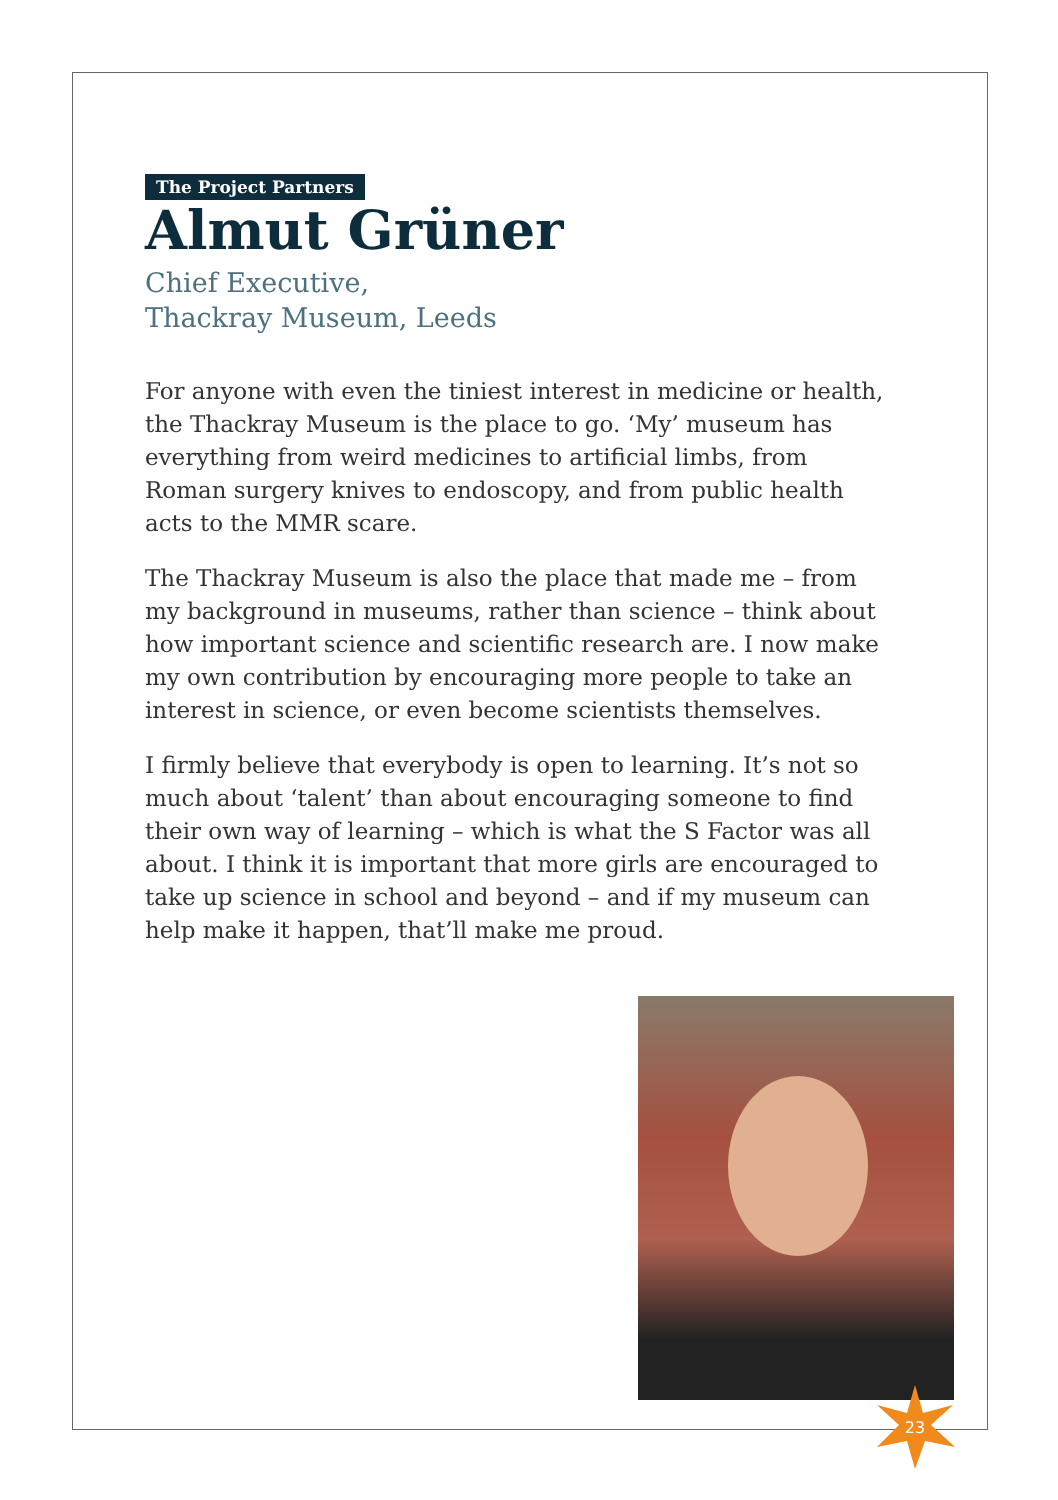The Project Partners
Almut Grüner
Chief Executive,
Thackray Museum, Leeds
For anyone with even the tiniest interest in medicine or health, the Thackray Museum is the place to go. ‘My’ museum has everything from weird medicines to artificial limbs, from Roman surgery knives to endoscopy, and from public health acts to the MMR scare.
The Thackray Museum is also the place that made me – from my background in museums, rather than science – think about how important science and scientific research are. I now make my own contribution by encouraging more people to take an interest in science, or even become scientists themselves.
I firmly believe that everybody is open to learning. It’s not so much about ‘talent’ than about encouraging someone to find their own way of learning – which is what the S Factor was all about. I think it is important that more girls are encouraged to take up science in school and beyond – and if my museum can help make it happen, that’ll make me proud.
23